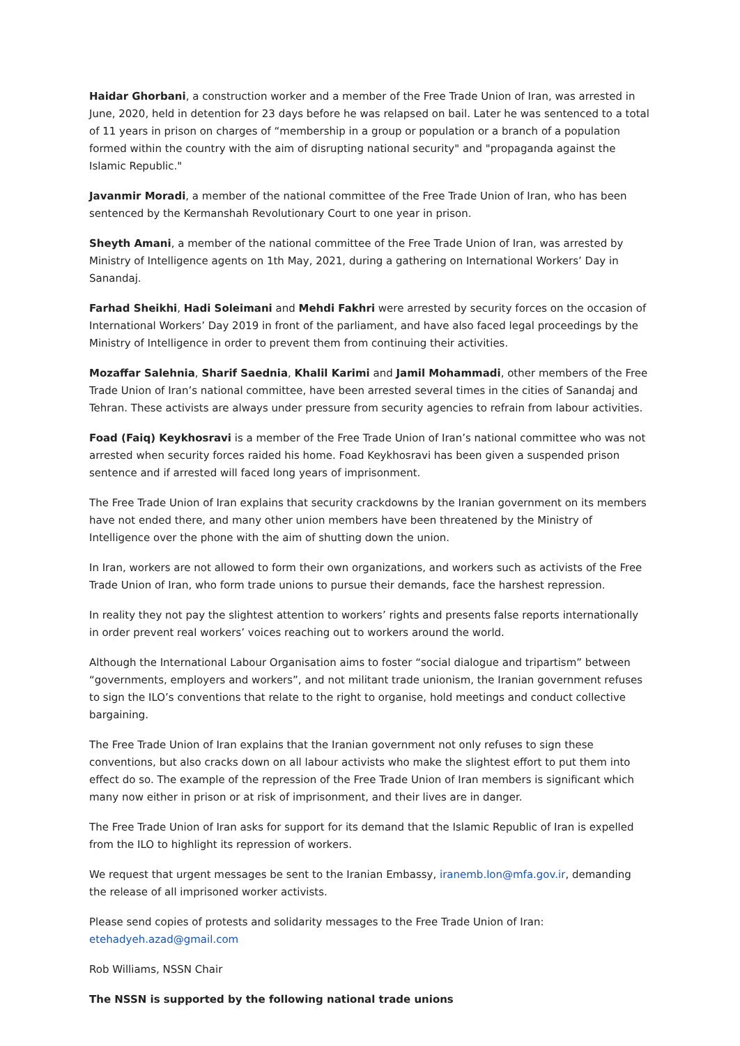Haidar Ghorbani, a construction worker and a member of the Free Trade Union of Iran, was arrested in June, 2020, held in detention for 23 days before he was relapsed on bail. Later he was sentenced to a total of 11 years in prison on charges of “membership in a group or population or a branch of a population formed within the country with the aim of disrupting national security" and "propaganda against the Islamic Republic."
Javanmir Moradi, a member of the national committee of the Free Trade Union of Iran, who has been sentenced by the Kermanshah Revolutionary Court to one year in prison.
Sheyth Amani, a member of the national committee of the Free Trade Union of Iran, was arrested by Ministry of Intelligence agents on 1th May, 2021, during a gathering on International Workers’ Day in Sanandaj.
Farhad Sheikhi, Hadi Soleimani and Mehdi Fakhri were arrested by security forces on the occasion of International Workers’ Day 2019 in front of the parliament, and have also faced legal proceedings by the Ministry of Intelligence in order to prevent them from continuing their activities.
Mozaffar Salehnia, Sharif Saednia, Khalil Karimi and Jamil Mohammadi, other members of the Free Trade Union of Iran’s national committee, have been arrested several times in the cities of Sanandaj and Tehran. These activists are always under pressure from security agencies to refrain from labour activities.
Foad (Faiq) Keykhosravi is a member of the Free Trade Union of Iran’s national committee who was not arrested when security forces raided his home. Foad Keykhosravi has been given a suspended prison sentence and if arrested will faced long years of imprisonment.
The Free Trade Union of Iran explains that security crackdowns by the Iranian government on its members have not ended there, and many other union members have been threatened by the Ministry of Intelligence over the phone with the aim of shutting down the union.
In Iran, workers are not allowed to form their own organizations, and workers such as activists of the Free Trade Union of Iran, who form trade unions to pursue their demands, face the harshest repression.
In reality they not pay the slightest attention to workers’ rights and presents false reports internationally in order prevent real workers’ voices reaching out to workers around the world.
Although the International Labour Organisation aims to foster “social dialogue and tripartism” between “governments, employers and workers”, and not militant trade unionism, the Iranian government refuses to sign the ILO’s conventions that relate to the right to organise, hold meetings and conduct collective bargaining.
The Free Trade Union of Iran explains that the Iranian government not only refuses to sign these conventions, but also cracks down on all labour activists who make the slightest effort to put them into effect do so. The example of the repression of the Free Trade Union of Iran members is significant which many now either in prison or at risk of imprisonment, and their lives are in danger.
The Free Trade Union of Iran asks for support for its demand that the Islamic Republic of Iran is expelled from the ILO to highlight its repression of workers.
We request that urgent messages be sent to the Iranian Embassy, iranemb.lon@mfa.gov.ir, demanding the release of all imprisoned worker activists.
Please send copies of protests and solidarity messages to the Free Trade Union of Iran:
etehadyeh.azad@gmail.com
Rob Williams, NSSN Chair
The NSSN is supported by the following national trade unions